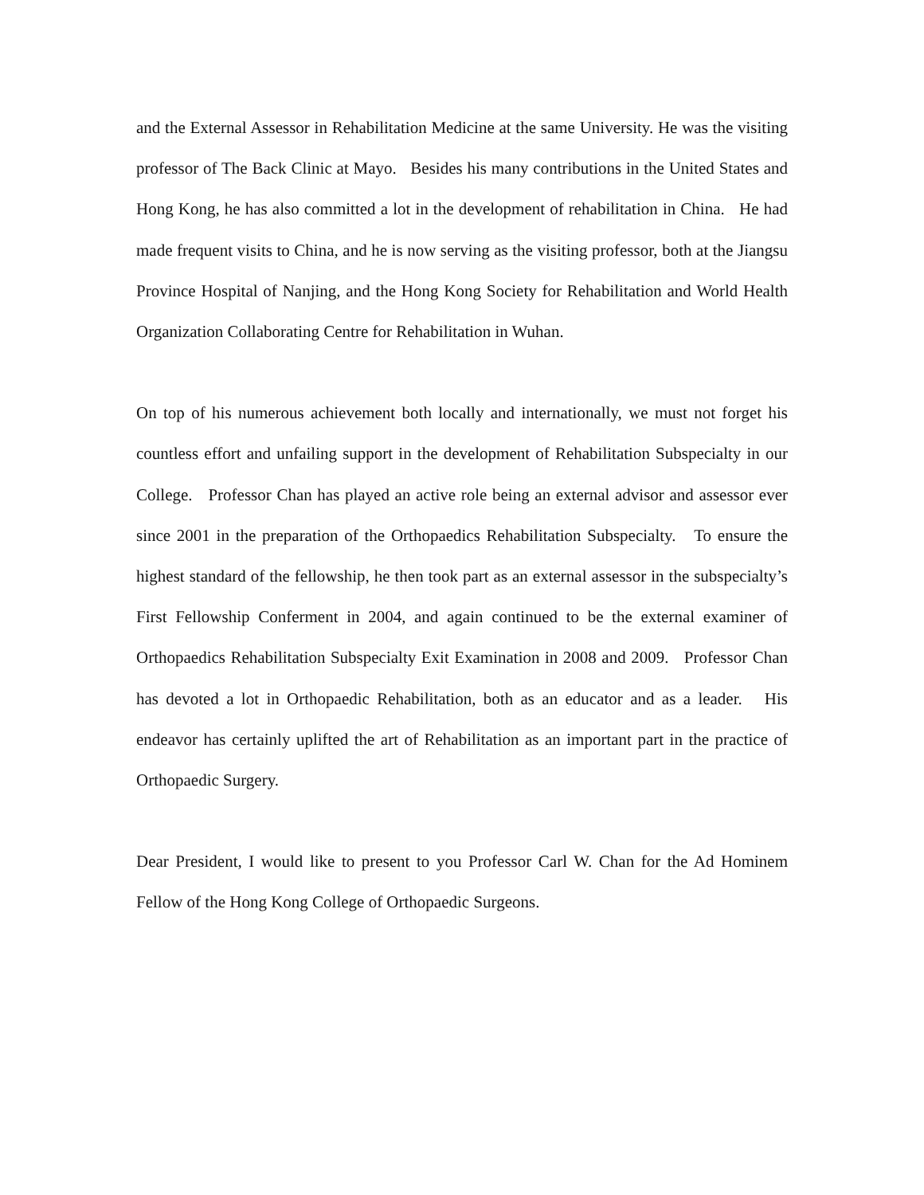and the External Assessor in Rehabilitation Medicine at the same University. He was the visiting professor of The Back Clinic at Mayo. Besides his many contributions in the United States and Hong Kong, he has also committed a lot in the development of rehabilitation in China. He had made frequent visits to China, and he is now serving as the visiting professor, both at the Jiangsu Province Hospital of Nanjing, and the Hong Kong Society for Rehabilitation and World Health Organization Collaborating Centre for Rehabilitation in Wuhan.
On top of his numerous achievement both locally and internationally, we must not forget his countless effort and unfailing support in the development of Rehabilitation Subspecialty in our College. Professor Chan has played an active role being an external advisor and assessor ever since 2001 in the preparation of the Orthopaedics Rehabilitation Subspecialty. To ensure the highest standard of the fellowship, he then took part as an external assessor in the subspecialty’s First Fellowship Conferment in 2004, and again continued to be the external examiner of Orthopaedics Rehabilitation Subspecialty Exit Examination in 2008 and 2009. Professor Chan has devoted a lot in Orthopaedic Rehabilitation, both as an educator and as a leader. His endeavor has certainly uplifted the art of Rehabilitation as an important part in the practice of Orthopaedic Surgery.
Dear President, I would like to present to you Professor Carl W. Chan for the Ad Hominem Fellow of the Hong Kong College of Orthopaedic Surgeons.